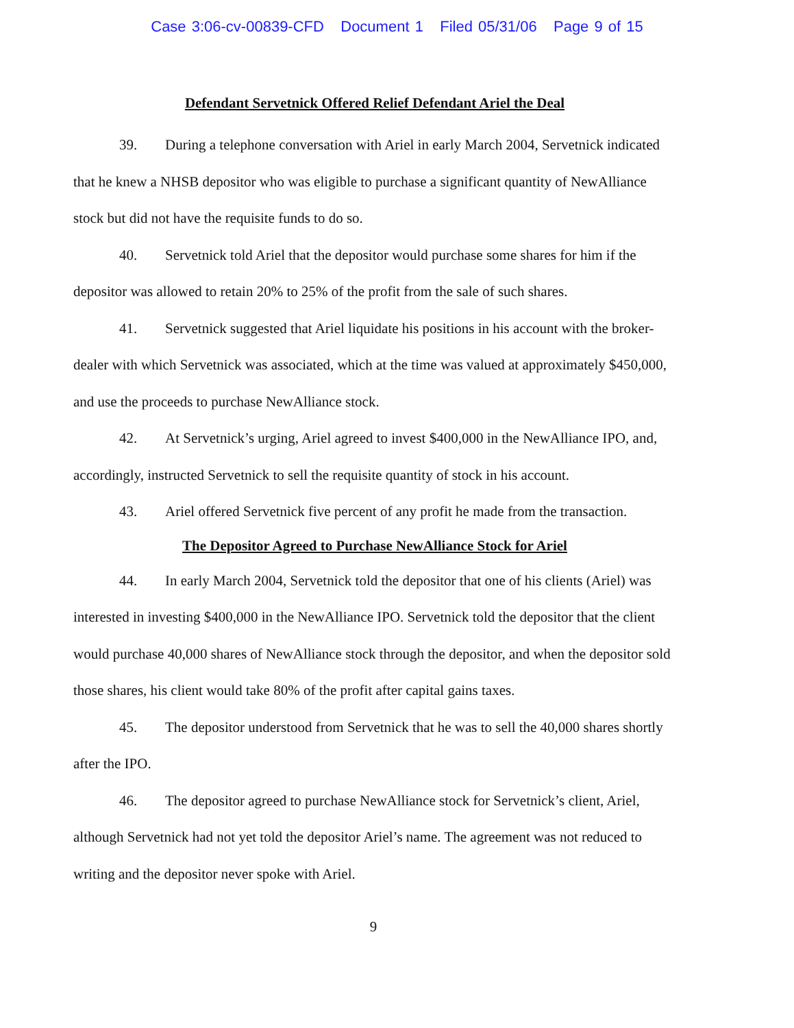Case 3:06-cv-00839-CFD Document 1 Filed 05/31/06 Page 9 of 15
Defendant Servetnick Offered Relief Defendant Ariel the Deal
39. During a telephone conversation with Ariel in early March 2004, Servetnick indicated that he knew a NHSB depositor who was eligible to purchase a significant quantity of NewAlliance stock but did not have the requisite funds to do so.
40. Servetnick told Ariel that the depositor would purchase some shares for him if the depositor was allowed to retain 20% to 25% of the profit from the sale of such shares.
41. Servetnick suggested that Ariel liquidate his positions in his account with the broker-dealer with which Servetnick was associated, which at the time was valued at approximately $450,000, and use the proceeds to purchase NewAlliance stock.
42. At Servetnick’s urging, Ariel agreed to invest $400,000 in the NewAlliance IPO, and, accordingly, instructed Servetnick to sell the requisite quantity of stock in his account.
43. Ariel offered Servetnick five percent of any profit he made from the transaction.
The Depositor Agreed to Purchase NewAlliance Stock for Ariel
44. In early March 2004, Servetnick told the depositor that one of his clients (Ariel) was interested in investing $400,000 in the NewAlliance IPO. Servetnick told the depositor that the client would purchase 40,000 shares of NewAlliance stock through the depositor, and when the depositor sold those shares, his client would take 80% of the profit after capital gains taxes.
45. The depositor understood from Servetnick that he was to sell the 40,000 shares shortly after the IPO.
46. The depositor agreed to purchase NewAlliance stock for Servetnick’s client, Ariel, although Servetnick had not yet told the depositor Ariel’s name. The agreement was not reduced to writing and the depositor never spoke with Ariel.
9